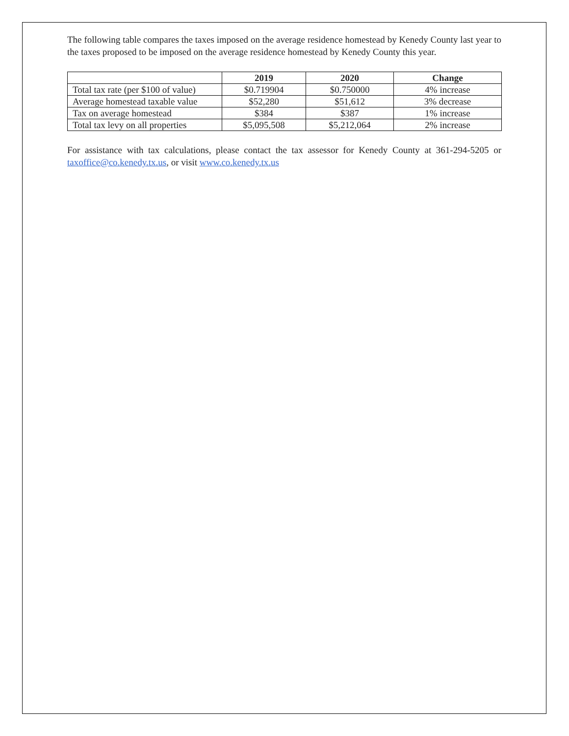The following table compares the taxes imposed on the average residence homestead by Kenedy County last year to the taxes proposed to be imposed on the average residence homestead by Kenedy County this year.
| | 2019 | 2020 | Change |
| --- | --- | --- | --- |
| Total tax rate (per $100 of value) | $0.719904 | $0.750000 | 4% increase |
| Average homestead taxable value | $52,280 | $51,612 | 3% decrease |
| Tax on average homestead | $384 | $387 | 1% increase |
| Total tax levy on all properties | $5,095,508 | $5,212,064 | 2% increase |
For assistance with tax calculations, please contact the tax assessor for Kenedy County at 361-294-5205 or taxoffice@co.kenedy.tx.us, or visit www.co.kenedy.tx.us